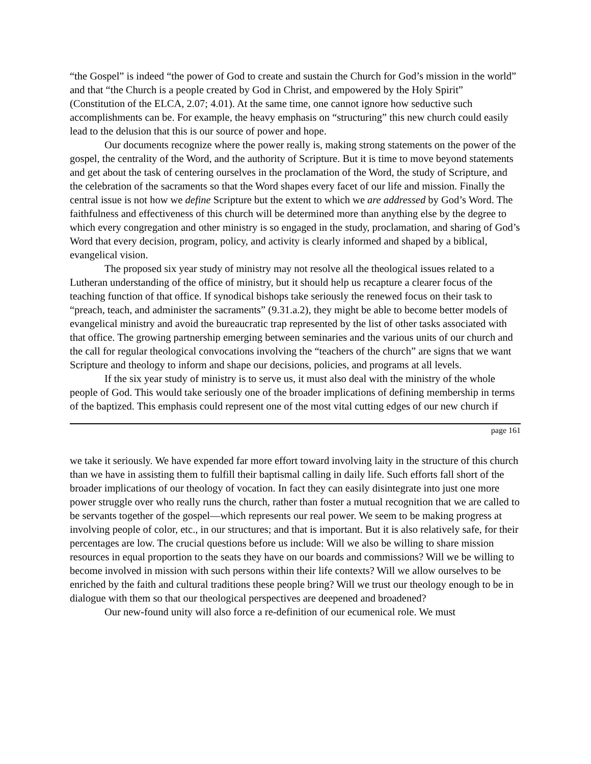“the Gospel” is indeed “the power of God to create and sustain the Church for God’s mission in the world” and that “the Church is a people created by God in Christ, and empowered by the Holy Spirit” (Constitution of the ELCA, 2.07; 4.01). At the same time, one cannot ignore how seductive such accomplishments can be. For example, the heavy emphasis on “structuring” this new church could easily lead to the delusion that this is our source of power and hope.
Our documents recognize where the power really is, making strong statements on the power of the gospel, the centrality of the Word, and the authority of Scripture. But it is time to move beyond statements and get about the task of centering ourselves in the proclamation of the Word, the study of Scripture, and the celebration of the sacraments so that the Word shapes every facet of our life and mission. Finally the central issue is not how we define Scripture but the extent to which we are addressed by God’s Word. The faithfulness and effectiveness of this church will be determined more than anything else by the degree to which every congregation and other ministry is so engaged in the study, proclamation, and sharing of God’s Word that every decision, program, policy, and activity is clearly informed and shaped by a biblical, evangelical vision.
The proposed six year study of ministry may not resolve all the theological issues related to a Lutheran understanding of the office of ministry, but it should help us recapture a clearer focus of the teaching function of that office. If synodical bishops take seriously the renewed focus on their task to “preach, teach, and administer the sacraments” (9.31.a.2), they might be able to become better models of evangelical ministry and avoid the bureaucratic trap represented by the list of other tasks associated with that office. The growing partnership emerging between seminaries and the various units of our church and the call for regular theological convocations involving the “teachers of the church” are signs that we want Scripture and theology to inform and shape our decisions, policies, and programs at all levels.
If the six year study of ministry is to serve us, it must also deal with the ministry of the whole people of God. This would take seriously one of the broader implications of defining membership in terms of the baptized. This emphasis could represent one of the most vital cutting edges of our new church if
page 161
we take it seriously. We have expended far more effort toward involving laity in the structure of this church than we have in assisting them to fulfill their baptismal calling in daily life. Such efforts fall short of the broader implications of our theology of vocation. In fact they can easily disintegrate into just one more power struggle over who really runs the church, rather than foster a mutual recognition that we are called to be servants together of the gospel—which represents our real power. We seem to be making progress at involving people of color, etc., in our structures; and that is important. But it is also relatively safe, for their percentages are low. The crucial questions before us include: Will we also be willing to share mission resources in equal proportion to the seats they have on our boards and commissions? Will we be willing to become involved in mission with such persons within their life contexts? Will we allow ourselves to be enriched by the faith and cultural traditions these people bring? Will we trust our theology enough to be in dialogue with them so that our theological perspectives are deepened and broadened?
Our new-found unity will also force a re-definition of our ecumenical role. We must